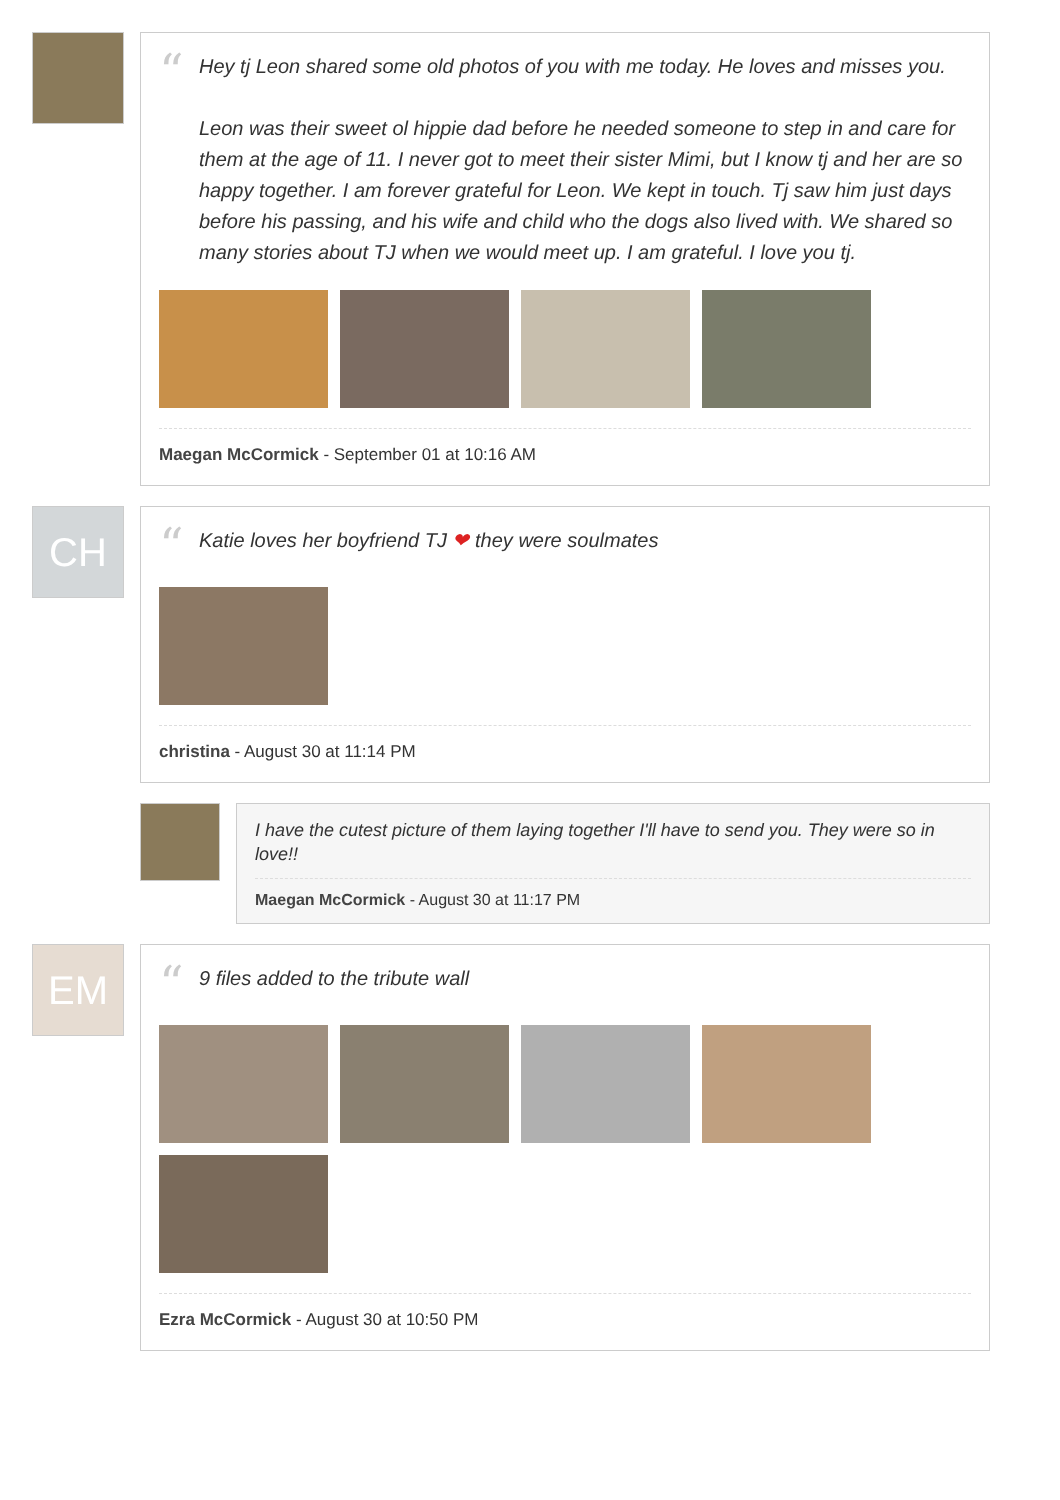“
Hey tj Leon shared some old photos of you with me today. He loves and misses you.
Leon was their sweet ol hippie dad before he needed someone to step in and care for them at the age of 11. I never got to meet their sister Mimi, but I know tj and her are so happy together. I am forever grateful for Leon. We kept in touch. Tj saw him just days before his passing, and his wife and child who the dogs also lived with. We shared so many stories about TJ when we would meet up. I am grateful. I love you tj.
Maegan McCormick - September 01 at 10:16 AM
CH
“
Katie loves her boyfriend TJ ❤ they were soulmates
christina - August 30 at 11:14 PM
I have the cutest picture of them laying together I'll have to send you. They were so in love!!
Maegan McCormick - August 30 at 11:17 PM
EM
“
9 files added to the tribute wall
Ezra McCormick - August 30 at 10:50 PM